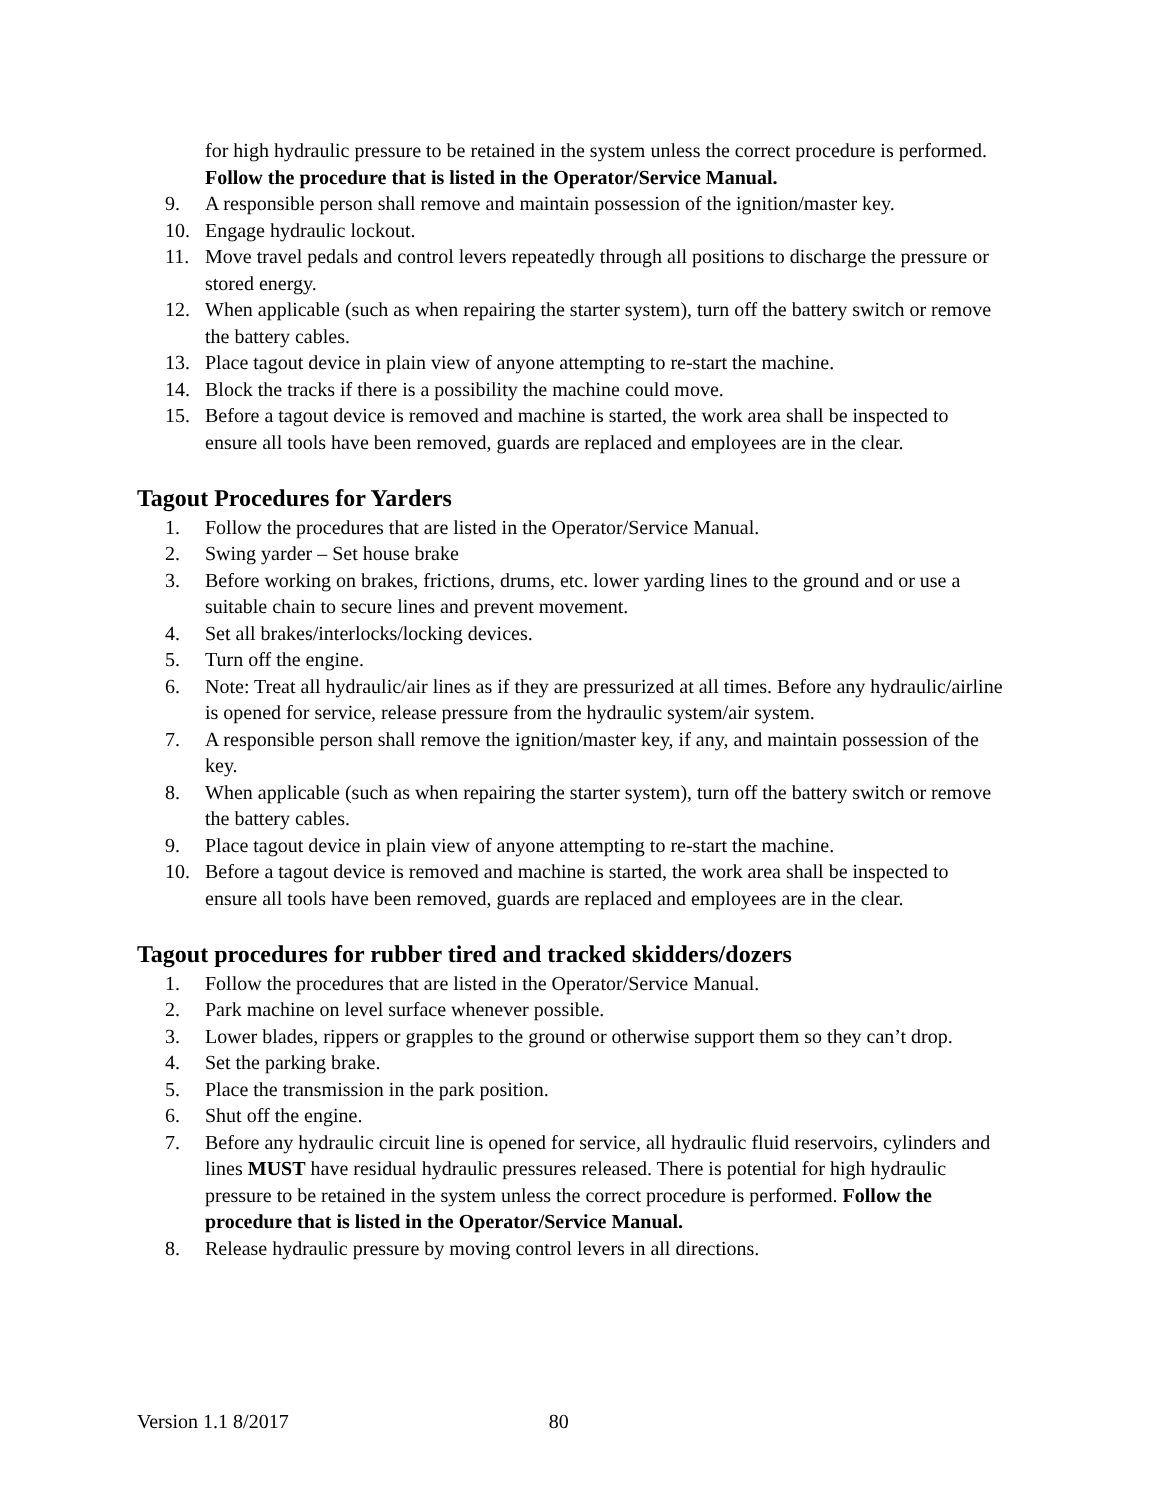for high hydraulic pressure to be retained in the system unless the correct procedure is performed. Follow the procedure that is listed in the Operator/Service Manual.
9. A responsible person shall remove and maintain possession of the ignition/master key.
10. Engage hydraulic lockout.
11. Move travel pedals and control levers repeatedly through all positions to discharge the pressure or stored energy.
12. When applicable (such as when repairing the starter system), turn off the battery switch or remove the battery cables.
13. Place tagout device in plain view of anyone attempting to re-start the machine.
14. Block the tracks if there is a possibility the machine could move.
15. Before a tagout device is removed and machine is started, the work area shall be inspected to ensure all tools have been removed, guards are replaced and employees are in the clear.
Tagout Procedures for Yarders
1. Follow the procedures that are listed in the Operator/Service Manual.
2. Swing yarder – Set house brake
3. Before working on brakes, frictions, drums, etc. lower yarding lines to the ground and or use a suitable chain to secure lines and prevent movement.
4. Set all brakes/interlocks/locking devices.
5. Turn off the engine.
6. Note: Treat all hydraulic/air lines as if they are pressurized at all times. Before any hydraulic/airline is opened for service, release pressure from the hydraulic system/air system.
7. A responsible person shall remove the ignition/master key, if any, and maintain possession of the key.
8. When applicable (such as when repairing the starter system), turn off the battery switch or remove the battery cables.
9. Place tagout device in plain view of anyone attempting to re-start the machine.
10. Before a tagout device is removed and machine is started, the work area shall be inspected to ensure all tools have been removed, guards are replaced and employees are in the clear.
Tagout procedures for rubber tired and tracked skidders/dozers
1. Follow the procedures that are listed in the Operator/Service Manual.
2. Park machine on level surface whenever possible.
3. Lower blades, rippers or grapples to the ground or otherwise support them so they can’t drop.
4. Set the parking brake.
5. Place the transmission in the park position.
6. Shut off the engine.
7. Before any hydraulic circuit line is opened for service, all hydraulic fluid reservoirs, cylinders and lines MUST have residual hydraulic pressures released. There is potential for high hydraulic pressure to be retained in the system unless the correct procedure is performed. Follow the procedure that is listed in the Operator/Service Manual.
8. Release hydraulic pressure by moving control levers in all directions.
Version 1.1 8/2017 80